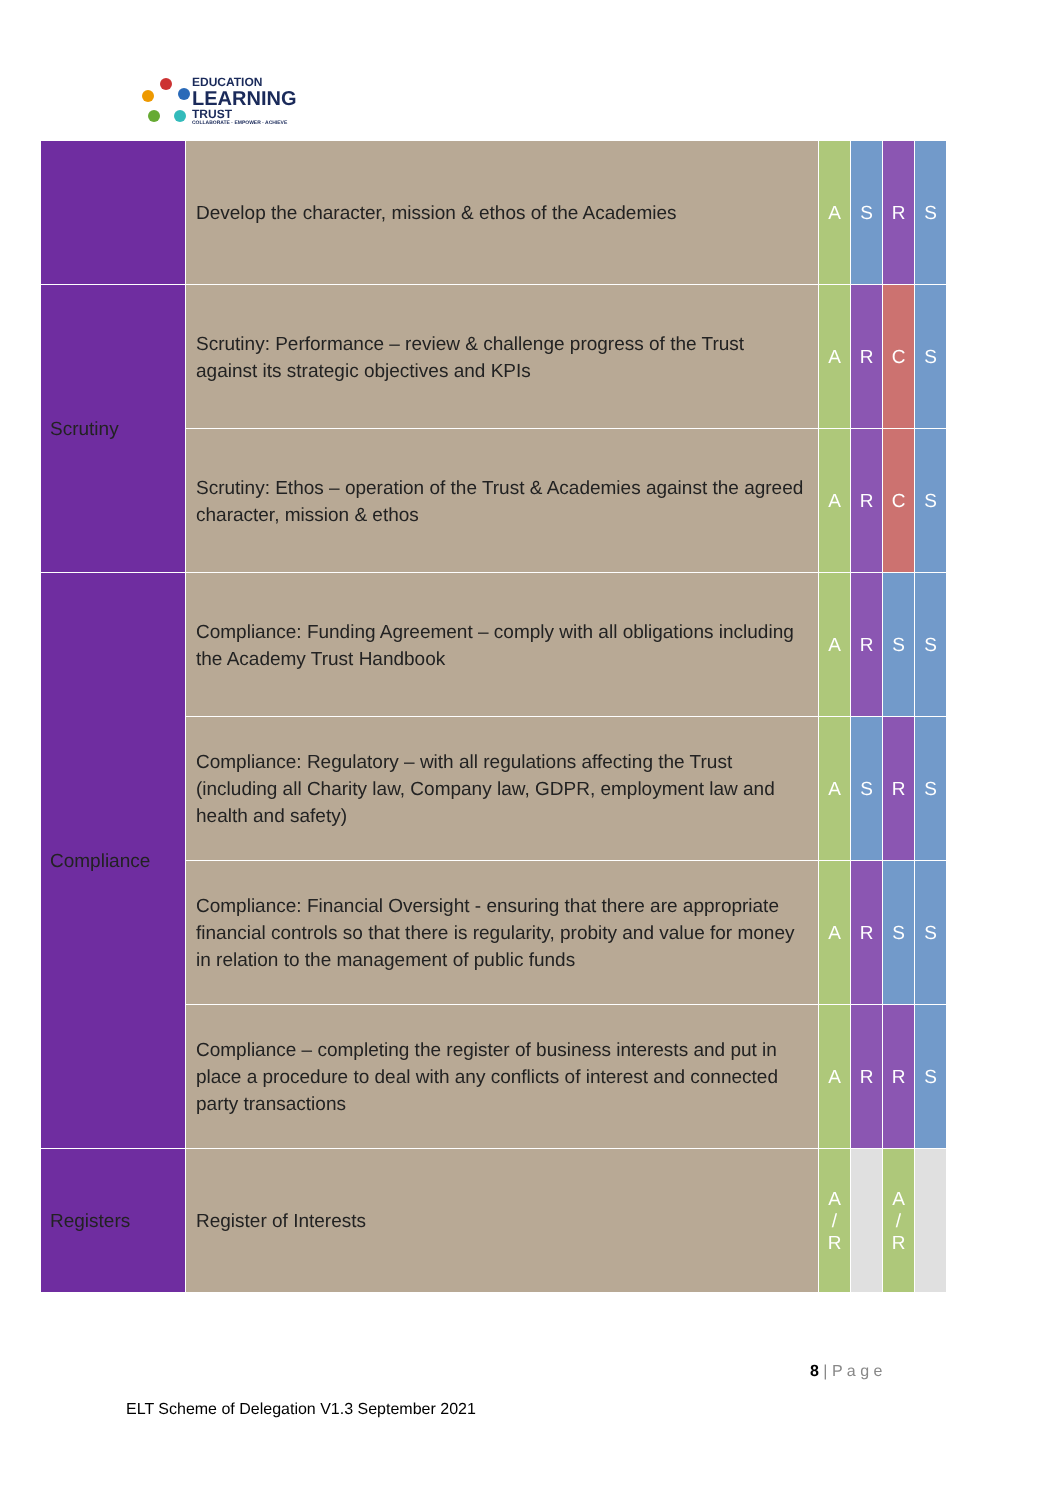EDUCATION
LEARNING
TRUST
COLLABORATE · EMPOWER · ACHIEVE
| | Develop the character, mission & ethos of the Academies | A | S | R | S |
| Scrutiny | Scrutiny: Performance – review & challenge progress of the Trust against its strategic objectives and KPIs | A | R | C | S |
| | Scrutiny: Ethos – operation of the Trust & Academies against the agreed character, mission & ethos | A | R | C | S |
| Compliance | Compliance: Funding Agreement – comply with all obligations including the Academy Trust Handbook | A | R | S | S |
| | Compliance: Regulatory – with all regulations affecting the Trust (including all Charity law, Company law, GDPR, employment law and health and safety) | A | S | R | S |
| | Compliance: Financial Oversight - ensuring that there are appropriate financial controls so that there is regularity, probity and value for money in relation to the management of public funds | A | R | S | S |
| | Compliance – completing the register of business interests and put in place a procedure to deal with any conflicts of interest and connected party transactions | A | R | R | S |
| Registers | Register of Interests | A / R | | A / R | |
8 | P a g e
ELT Scheme of Delegation V1.3 September 2021